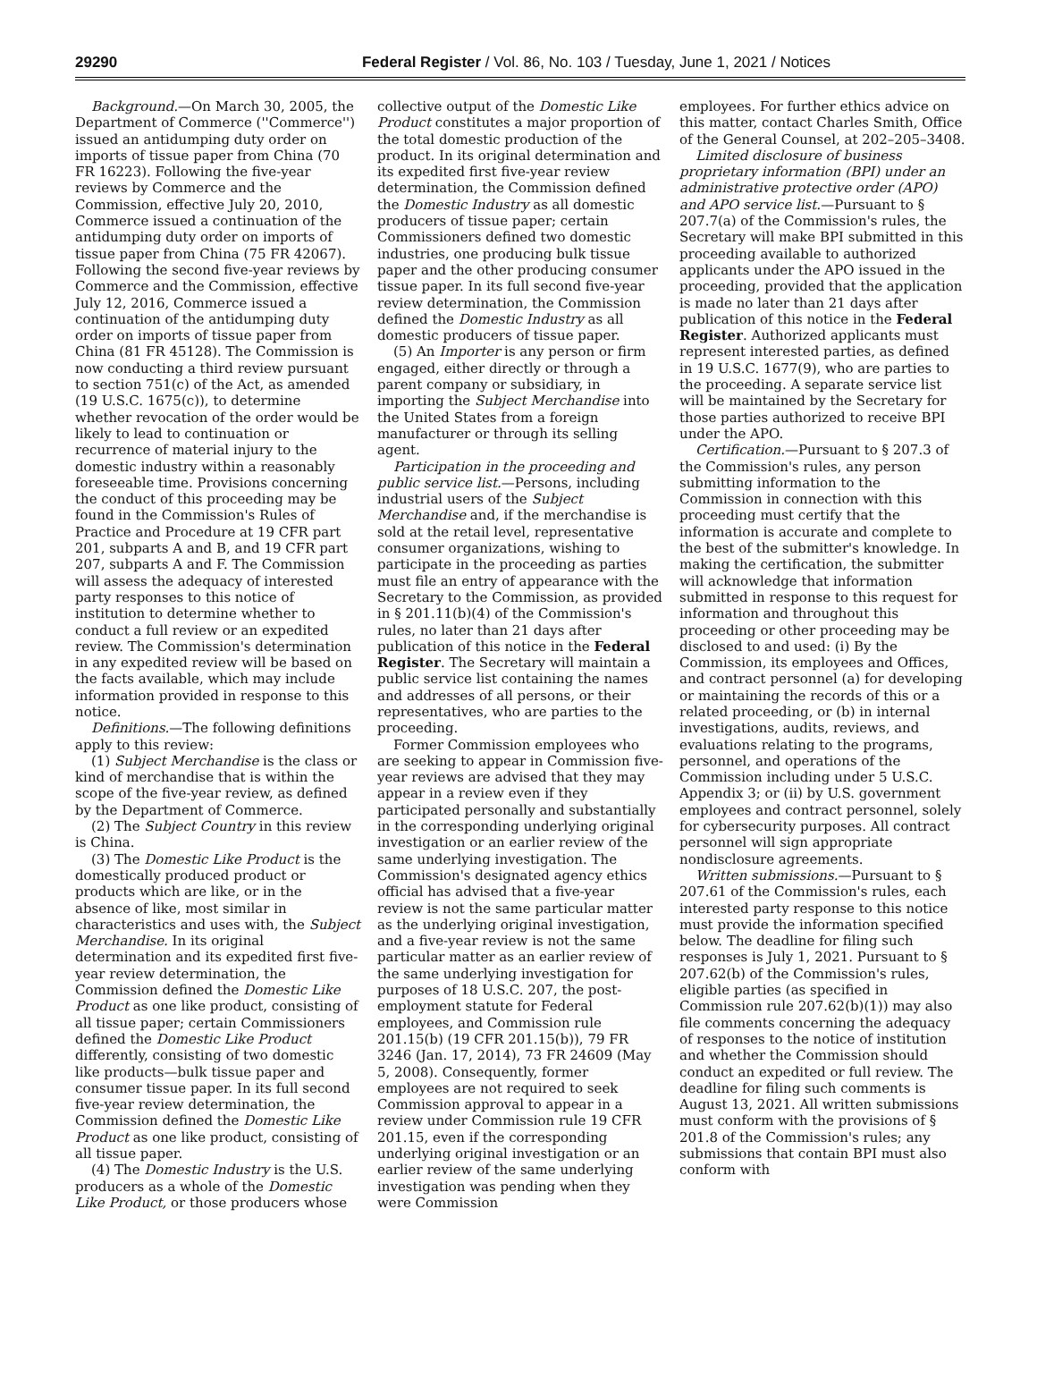29290 Federal Register / Vol. 86, No. 103 / Tuesday, June 1, 2021 / Notices
Background.—On March 30, 2005, the Department of Commerce (''Commerce'') issued an antidumping duty order on imports of tissue paper from China (70 FR 16223). Following the five-year reviews by Commerce and the Commission, effective July 20, 2010, Commerce issued a continuation of the antidumping duty order on imports of tissue paper from China (75 FR 42067). Following the second five-year reviews by Commerce and the Commission, effective July 12, 2016, Commerce issued a continuation of the antidumping duty order on imports of tissue paper from China (81 FR 45128). The Commission is now conducting a third review pursuant to section 751(c) of the Act, as amended (19 U.S.C. 1675(c)), to determine whether revocation of the order would be likely to lead to continuation or recurrence of material injury to the domestic industry within a reasonably foreseeable time. Provisions concerning the conduct of this proceeding may be found in the Commission's Rules of Practice and Procedure at 19 CFR part 201, subparts A and B, and 19 CFR part 207, subparts A and F. The Commission will assess the adequacy of interested party responses to this notice of institution to determine whether to conduct a full review or an expedited review. The Commission's determination in any expedited review will be based on the facts available, which may include information provided in response to this notice.
Definitions.—The following definitions apply to this review:
(1) Subject Merchandise is the class or kind of merchandise that is within the scope of the five-year review, as defined by the Department of Commerce.
(2) The Subject Country in this review is China.
(3) The Domestic Like Product is the domestically produced product or products which are like, or in the absence of like, most similar in characteristics and uses with, the Subject Merchandise. In its original determination and its expedited first five-year review determination, the Commission defined the Domestic Like Product as one like product, consisting of all tissue paper; certain Commissioners defined the Domestic Like Product differently, consisting of two domestic like products—bulk tissue paper and consumer tissue paper. In its full second five-year review determination, the Commission defined the Domestic Like Product as one like product, consisting of all tissue paper.
(4) The Domestic Industry is the U.S. producers as a whole of the Domestic Like Product, or those producers whose
collective output of the Domestic Like Product constitutes a major proportion of the total domestic production of the product. In its original determination and its expedited first five-year review determination, the Commission defined the Domestic Industry as all domestic producers of tissue paper; certain Commissioners defined two domestic industries, one producing bulk tissue paper and the other producing consumer tissue paper. In its full second five-year review determination, the Commission defined the Domestic Industry as all domestic producers of tissue paper.
(5) An Importer is any person or firm engaged, either directly or through a parent company or subsidiary, in importing the Subject Merchandise into the United States from a foreign manufacturer or through its selling agent.
Participation in the proceeding and public service list.—Persons, including industrial users of the Subject Merchandise and, if the merchandise is sold at the retail level, representative consumer organizations, wishing to participate in the proceeding as parties must file an entry of appearance with the Secretary to the Commission, as provided in § 201.11(b)(4) of the Commission's rules, no later than 21 days after publication of this notice in the Federal Register. The Secretary will maintain a public service list containing the names and addresses of all persons, or their representatives, who are parties to the proceeding.
Former Commission employees who are seeking to appear in Commission five-year reviews are advised that they may appear in a review even if they participated personally and substantially in the corresponding underlying original investigation or an earlier review of the same underlying investigation. The Commission's designated agency ethics official has advised that a five-year review is not the same particular matter as the underlying original investigation, and a five-year review is not the same particular matter as an earlier review of the same underlying investigation for purposes of 18 U.S.C. 207, the post-employment statute for Federal employees, and Commission rule 201.15(b) (19 CFR 201.15(b)), 79 FR 3246 (Jan. 17, 2014), 73 FR 24609 (May 5, 2008). Consequently, former employees are not required to seek Commission approval to appear in a review under Commission rule 19 CFR 201.15, even if the corresponding underlying original investigation or an earlier review of the same underlying investigation was pending when they were Commission
employees. For further ethics advice on this matter, contact Charles Smith, Office of the General Counsel, at 202–205–3408.
Limited disclosure of business proprietary information (BPI) under an administrative protective order (APO) and APO service list.—Pursuant to § 207.7(a) of the Commission's rules, the Secretary will make BPI submitted in this proceeding available to authorized applicants under the APO issued in the proceeding, provided that the application is made no later than 21 days after publication of this notice in the Federal Register. Authorized applicants must represent interested parties, as defined in 19 U.S.C. 1677(9), who are parties to the proceeding. A separate service list will be maintained by the Secretary for those parties authorized to receive BPI under the APO.
Certification.—Pursuant to § 207.3 of the Commission's rules, any person submitting information to the Commission in connection with this proceeding must certify that the information is accurate and complete to the best of the submitter's knowledge. In making the certification, the submitter will acknowledge that information submitted in response to this request for information and throughout this proceeding or other proceeding may be disclosed to and used: (i) By the Commission, its employees and Offices, and contract personnel (a) for developing or maintaining the records of this or a related proceeding, or (b) in internal investigations, audits, reviews, and evaluations relating to the programs, personnel, and operations of the Commission including under 5 U.S.C. Appendix 3; or (ii) by U.S. government employees and contract personnel, solely for cybersecurity purposes. All contract personnel will sign appropriate nondisclosure agreements.
Written submissions.—Pursuant to § 207.61 of the Commission's rules, each interested party response to this notice must provide the information specified below. The deadline for filing such responses is July 1, 2021. Pursuant to § 207.62(b) of the Commission's rules, eligible parties (as specified in Commission rule 207.62(b)(1)) may also file comments concerning the adequacy of responses to the notice of institution and whether the Commission should conduct an expedited or full review. The deadline for filing such comments is August 13, 2021. All written submissions must conform with the provisions of § 201.8 of the Commission's rules; any submissions that contain BPI must also conform with